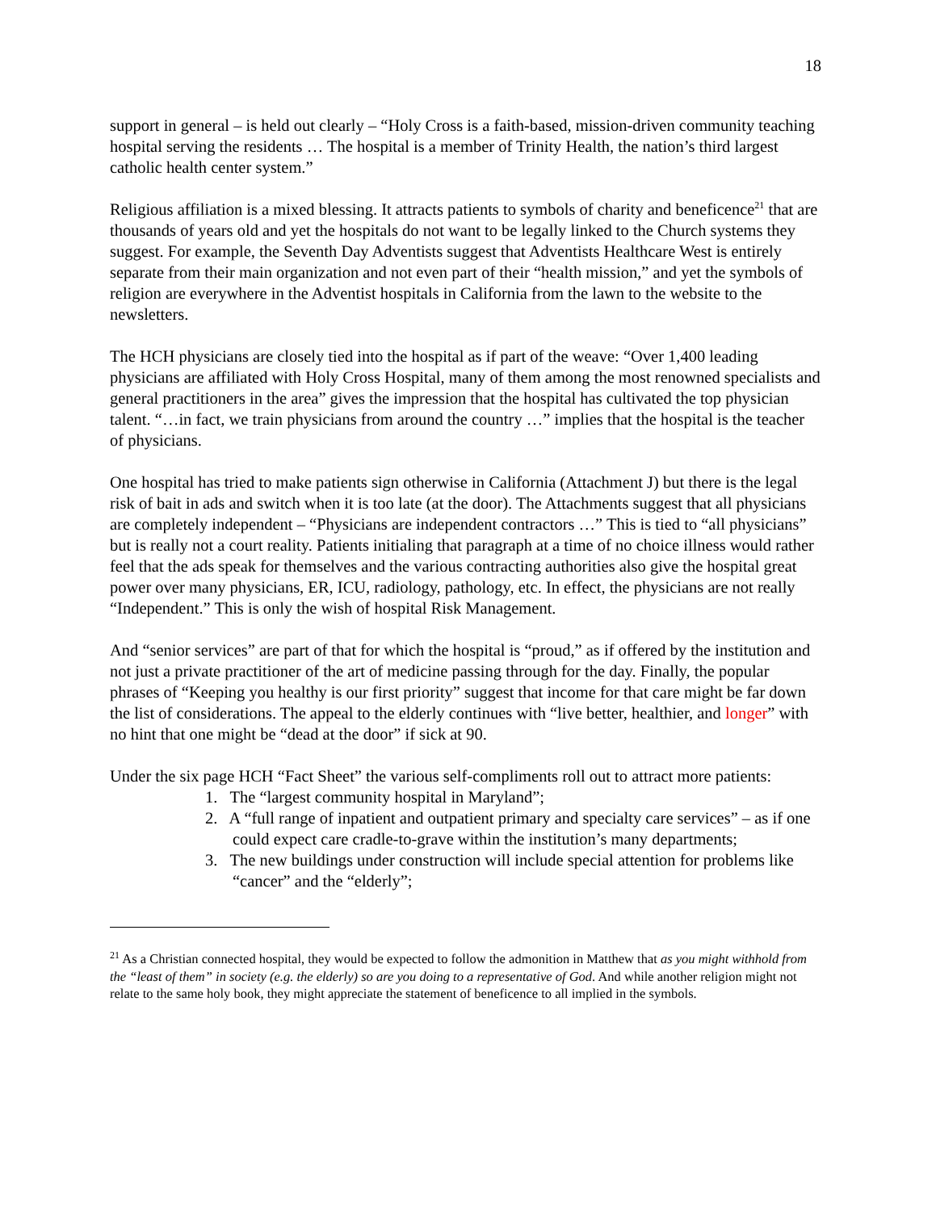18
support in general – is held out clearly – “Holy Cross is a faith-based, mission-driven community teaching hospital serving the residents … The hospital is a member of Trinity Health, the nation’s third largest catholic health center system.”
Religious affiliation is a mixed blessing. It attracts patients to symbols of charity and beneficence<sup>21</sup> that are thousands of years old and yet the hospitals do not want to be legally linked to the Church systems they suggest. For example, the Seventh Day Adventists suggest that Adventists Healthcare West is entirely separate from their main organization and not even part of their “health mission,” and yet the symbols of religion are everywhere in the Adventist hospitals in California from the lawn to the website to the newsletters.
The HCH physicians are closely tied into the hospital as if part of the weave: “Over 1,400 leading physicians are affiliated with Holy Cross Hospital, many of them among the most renowned specialists and general practitioners in the area” gives the impression that the hospital has cultivated the top physician talent. “…in fact, we train physicians from around the country …” implies that the hospital is the teacher of physicians.
One hospital has tried to make patients sign otherwise in California (Attachment J) but there is the legal risk of bait in ads and switch when it is too late (at the door). The Attachments suggest that all physicians are completely independent – “Physicians are independent contractors …” This is tied to “all physicians” but is really not a court reality. Patients initialing that paragraph at a time of no choice illness would rather feel that the ads speak for themselves and the various contracting authorities also give the hospital great power over many physicians, ER, ICU, radiology, pathology, etc. In effect, the physicians are not really “Independent.” This is only the wish of hospital Risk Management.
And “senior services” are part of that for which the hospital is “proud,” as if offered by the institution and not just a private practitioner of the art of medicine passing through for the day. Finally, the popular phrases of “Keeping you healthy is our first priority” suggest that income for that care might be far down the list of considerations. The appeal to the elderly continues with “live better, healthier, and longer” with no hint that one might be “dead at the door” if sick at 90.
Under the six page HCH “Fact Sheet” the various self-compliments roll out to attract more patients:
1. The “largest community hospital in Maryland”;
2. A “full range of inpatient and outpatient primary and specialty care services” – as if one could expect care cradle-to-grave within the institution’s many departments;
3. The new buildings under construction will include special attention for problems like “cancer” and the “elderly”;
<sup>21</sup> As a Christian connected hospital, they would be expected to follow the admonition in Matthew that as you might withhold from the “least of them” in society (e.g. the elderly) so are you doing to a representative of God. And while another religion might not relate to the same holy book, they might appreciate the statement of beneficence to all implied in the symbols.